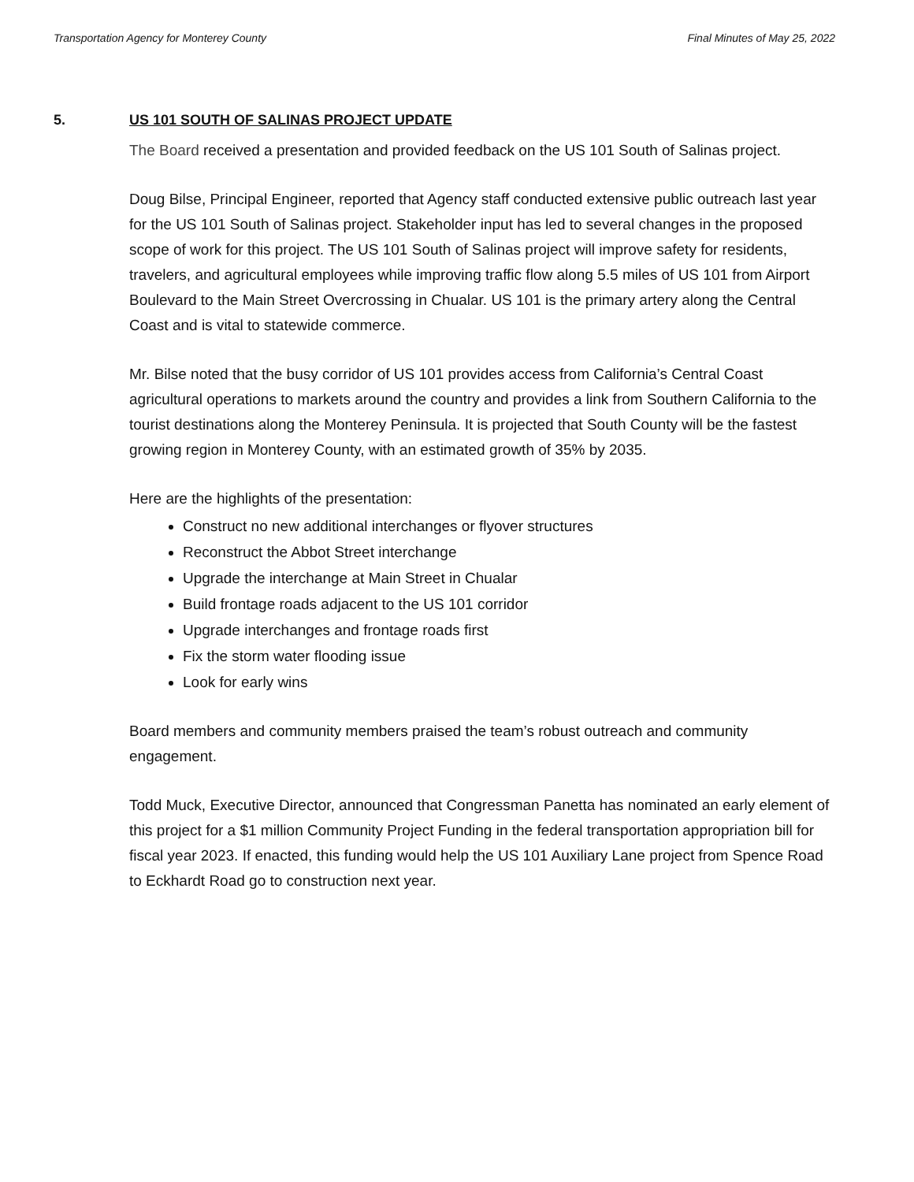Transportation Agency for Monterey County Final Minutes of May 25, 2022
5. US 101 SOUTH OF SALINAS PROJECT UPDATE
The Board received a presentation and provided feedback on the US 101 South of Salinas project.
Doug Bilse, Principal Engineer, reported that Agency staff conducted extensive public outreach last year for the US 101 South of Salinas project. Stakeholder input has led to several changes in the proposed scope of work for this project. The US 101 South of Salinas project will improve safety for residents, travelers, and agricultural employees while improving traffic flow along 5.5 miles of US 101 from Airport Boulevard to the Main Street Overcrossing in Chualar. US 101 is the primary artery along the Central Coast and is vital to statewide commerce.
Mr. Bilse noted that the busy corridor of US 101 provides access from California’s Central Coast agricultural operations to markets around the country and provides a link from Southern California to the tourist destinations along the Monterey Peninsula. It is projected that South County will be the fastest growing region in Monterey County, with an estimated growth of 35% by 2035.
Here are the highlights of the presentation:
Construct no new additional interchanges or flyover structures
Reconstruct the Abbot Street interchange
Upgrade the interchange at Main Street in Chualar
Build frontage roads adjacent to the US 101 corridor
Upgrade interchanges and frontage roads first
Fix the storm water flooding issue
Look for early wins
Board members and community members praised the team’s robust outreach and community engagement.
Todd Muck, Executive Director, announced that Congressman Panetta has nominated an early element of this project for a $1 million Community Project Funding in the federal transportation appropriation bill for fiscal year 2023. If enacted, this funding would help the US 101 Auxiliary Lane project from Spence Road to Eckhardt Road go to construction next year.